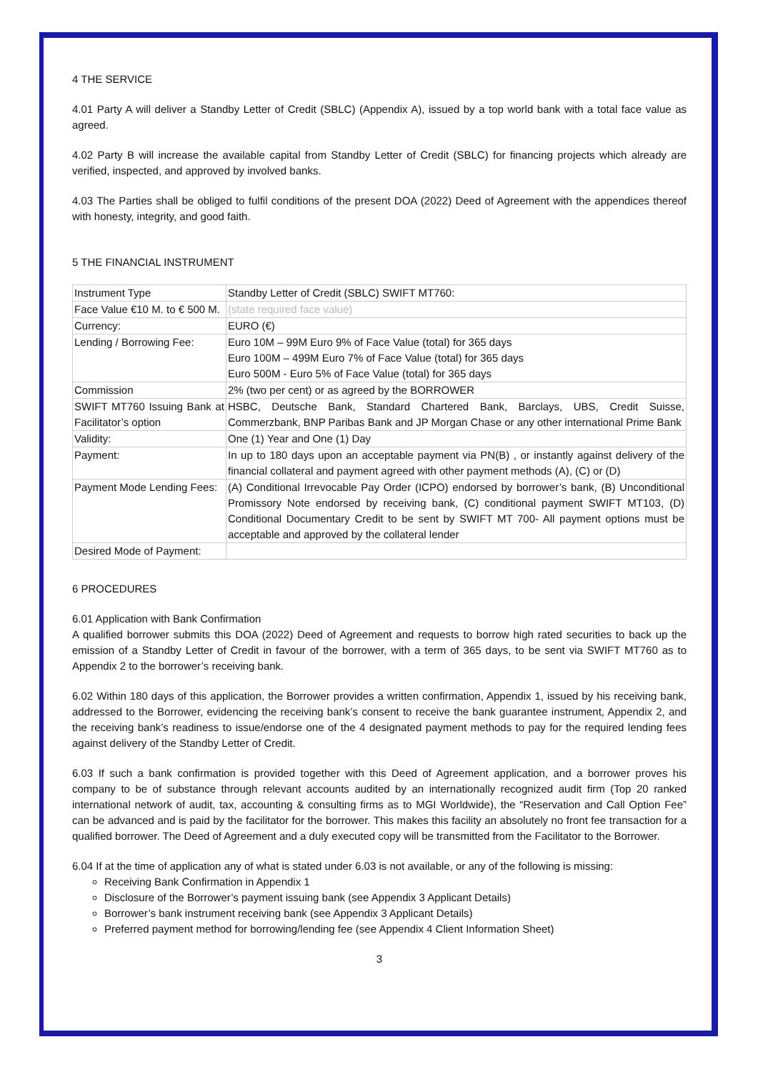4 THE SERVICE
4.01 Party A will deliver a Standby Letter of Credit (SBLC) (Appendix A), issued by a top world bank with a total face value as agreed.
4.02 Party B will increase the available capital from Standby Letter of Credit (SBLC) for financing projects which already are verified, inspected, and approved by involved banks.
4.03 The Parties shall be obliged to fulfil conditions of the present DOA (2022) Deed of Agreement with the appendices thereof with honesty, integrity, and good faith.
5 THE FINANCIAL INSTRUMENT
| Instrument Type | Standby Letter of Credit (SBLC) SWIFT MT760: |
| Face Value €10 M. to € 500 M. | (state required face value) |
| Currency: | EURO (€) |
| Lending / Borrowing Fee: | Euro 10M – 99M Euro 9% of Face Value (total) for 365 days Euro 100M – 499M Euro 7% of Face Value (total) for 365 days Euro 500M - Euro 5% of Face Value (total) for 365 days |
| Commission | 2% (two per cent) or as agreed by the BORROWER |
| SWIFT MT760 Issuing Bank at Facilitator’s option | HSBC, Deutsche Bank, Standard Chartered Bank, Barclays, UBS, Credit Suisse, Commerzbank, BNP Paribas Bank and JP Morgan Chase or any other international Prime Bank |
| Validity: | One (1) Year and One (1) Day |
| Payment: | In up to 180 days upon an acceptable payment via PN(B) , or instantly against delivery of the financial collateral and payment agreed with other payment methods (A), (C) or (D) |
| Payment Mode Lending Fees: | (A) Conditional Irrevocable Pay Order (ICPO) endorsed by borrower’s bank, (B) Unconditional Promissory Note endorsed by receiving bank, (C) conditional payment SWIFT MT103, (D) Conditional Documentary Credit to be sent by SWIFT MT 700- All payment options must be acceptable and approved by the collateral lender |
| Desired Mode of Payment: | |
6 PROCEDURES
6.01 Application with Bank Confirmation
A qualified borrower submits this DOA (2022) Deed of Agreement and requests to borrow high rated securities to back up the emission of a Standby Letter of Credit in favour of the borrower, with a term of 365 days, to be sent via SWIFT MT760 as to Appendix 2 to the borrower’s receiving bank.
6.02 Within 180 days of this application, the Borrower provides a written confirmation, Appendix 1, issued by his receiving bank, addressed to the Borrower, evidencing the receiving bank’s consent to receive the bank guarantee instrument, Appendix 2, and the receiving bank’s readiness to issue/endorse one of the 4 designated payment methods to pay for the required lending fees against delivery of the Standby Letter of Credit.
6.03 If such a bank confirmation is provided together with this Deed of Agreement application, and a borrower proves his company to be of substance through relevant accounts audited by an internationally recognized audit firm (Top 20 ranked international network of audit, tax, accounting & consulting firms as to MGI Worldwide), the “Reservation and Call Option Fee” can be advanced and is paid by the facilitator for the borrower. This makes this facility an absolutely no front fee transaction for a qualified borrower. The Deed of Agreement and a duly executed copy will be transmitted from the Facilitator to the Borrower.
6.04 If at the time of application any of what is stated under 6.03 is not available, or any of the following is missing:
Receiving Bank Confirmation in Appendix 1
Disclosure of the Borrower’s payment issuing bank (see Appendix 3 Applicant Details)
Borrower’s bank instrument receiving bank (see Appendix 3 Applicant Details)
Preferred payment method for borrowing/lending fee (see Appendix 4 Client Information Sheet)
3